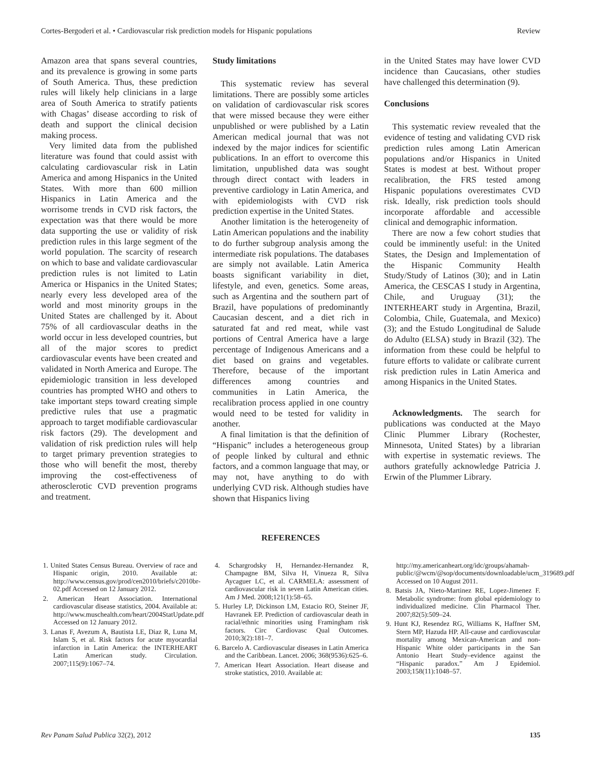Cortes-Bergoderi et al. • Cardiovascular risk prediction models for Hispanic populations Review
Amazon area that spans several countries, and its prevalence is growing in some parts of South America. Thus, these prediction rules will likely help clinicians in a large area of South America to stratify patients with Chagas’ disease according to risk of death and support the clinical decision making process.
Very limited data from the published literature was found that could assist with calculating cardiovascular risk in Latin America and among Hispanics in the United States. With more than 600 million Hispanics in Latin America and the worrisome trends in CVD risk factors, the expectation was that there would be more data supporting the use or validity of risk prediction rules in this large segment of the world population. The scarcity of research on which to base and validate cardiovascular prediction rules is not limited to Latin America or Hispanics in the United States; nearly every less developed area of the world and most minority groups in the United States are challenged by it. About 75% of all cardiovascular deaths in the world occur in less developed countries, but all of the major scores to predict cardiovascular events have been created and validated in North America and Europe. The epidemiologic transition in less developed countries has prompted WHO and others to take important steps toward creating simple predictive rules that use a pragmatic approach to target modifiable cardiovascular risk factors (29). The development and validation of risk prediction rules will help to target primary prevention strategies to those who will benefit the most, thereby improving the cost-effectiveness of atherosclerotic CVD prevention programs and treatment.
Study limitations
This systematic review has several limitations. There are possibly some articles on validation of cardiovascular risk scores that were missed because they were either unpublished or were published by a Latin American medical journal that was not indexed by the major indices for scientific publications. In an effort to overcome this limitation, unpublished data was sought through direct contact with leaders in preventive cardiology in Latin America, and with epidemiologists with CVD risk prediction expertise in the United States.
Another limitation is the heterogeneity of Latin American populations and the inability to do further subgroup analysis among the intermediate risk populations. The databases are simply not available. Latin America boasts significant variability in diet, lifestyle, and even, genetics. Some areas, such as Argentina and the southern part of Brazil, have populations of predominantly Caucasian descent, and a diet rich in saturated fat and red meat, while vast portions of Central America have a large percentage of Indigenous Americans and a diet based on grains and vegetables. Therefore, because of the important differences among countries and communities in Latin America, the recalibration process applied in one country would need to be tested for validity in another.
A final limitation is that the definition of “Hispanic” includes a heterogeneous group of people linked by cultural and ethnic factors, and a common language that may, or may not, have anything to do with underlying CVD risk. Although studies have shown that Hispanics living
in the United States may have lower CVD incidence than Caucasians, other studies have challenged this determination (9).
Conclusions
This systematic review revealed that the evidence of testing and validating CVD risk prediction rules among Latin American populations and/or Hispanics in United States is modest at best. Without proper recalibration, the FRS tested among Hispanic populations overestimates CVD risk. Ideally, risk prediction tools should incorporate affordable and accessible clinical and demographic information.
There are now a few cohort studies that could be imminently useful: in the United States, the Design and Implementation of the Hispanic Community Health Study/Study of Latinos (30); and in Latin America, the CESCAS I study in Argentina, Chile, and Uruguay (31); the INTERHEART study in Argentina, Brazil, Colombia, Chile, Guatemala, and Mexico) (3); and the Estudo Longitudinal de Salude do Adulto (ELSA) study in Brazil (32). The information from these could be helpful to future efforts to validate or calibrate current risk prediction rules in Latin America and among Hispanics in the United States.
Acknowledgments. The search for publications was conducted at the Mayo Clinic Plummer Library (Rochester, Minnesota, United States) by a librarian with expertise in systematic reviews. The authors gratefully acknowledge Patricia J. Erwin of the Plummer Library.
REFERENCES
1. United States Census Bureau. Overview of race and Hispanic origin, 2010. Available at: http://www.census.gov/prod/cen2010/briefs/c2010br-02.pdf Accessed on 12 January 2012.
2. American Heart Association. International cardiovascular disease statistics, 2004. Available at: http://www.muschealth.com/heart/2004StatUpdate.pdf Accessed on 12 January 2012.
3. Lanas F, Avezum A, Bautista LE, Diaz R, Luna M, Islam S, et al. Risk factors for acute myocardial infarction in Latin America: the INTERHEART Latin American study. Circulation. 2007;115(9):1067–74.
4. Schargrodsky H, Hernandez-Hernandez R, Champagne BM, Silva H, Vinueza R, Silva Aycaguer LC, et al. CARMELA: assessment of cardiovascular risk in seven Latin American cities. Am J Med. 2008;121(1):58–65.
5. Hurley LP, Dickinson LM, Estacio RO, Steiner JF, Havranek EP. Prediction of cardiovascular death in racial/ethnic minorities using Framingham risk factors. Circ Cardiovasc Qual Outcomes. 2010;3(2):181–7.
6. Barcelo A. Cardiovascular diseases in Latin America and the Caribbean. Lancet. 2006; 368(9536):625–6.
7. American Heart Association. Heart disease and stroke statistics, 2010. Available at:
http://my.americanheart.org/idc/groups/ahamah-public/@wcm/@sop/documents/downloadable/ucm_319689.pdf Accessed on 10 August 2011.
8. Batsis JA, Nieto-Martinez RE, Lopez-Jimenez F. Metabolic syndrome: from global epidemiology to individualized medicine. Clin Pharmacol Ther. 2007;82(5):509–24.
9. Hunt KJ, Resendez RG, Williams K, Haffner SM, Stern MP, Hazuda HP. All-cause and cardiovascular mortality among Mexican-American and non-Hispanic White older participants in the San Antonio Heart Study–evidence against the “Hispanic paradox.” Am J Epidemiol. 2003;158(11):1048–57.
Rev Panam Salud Publica 32(2), 2012 135